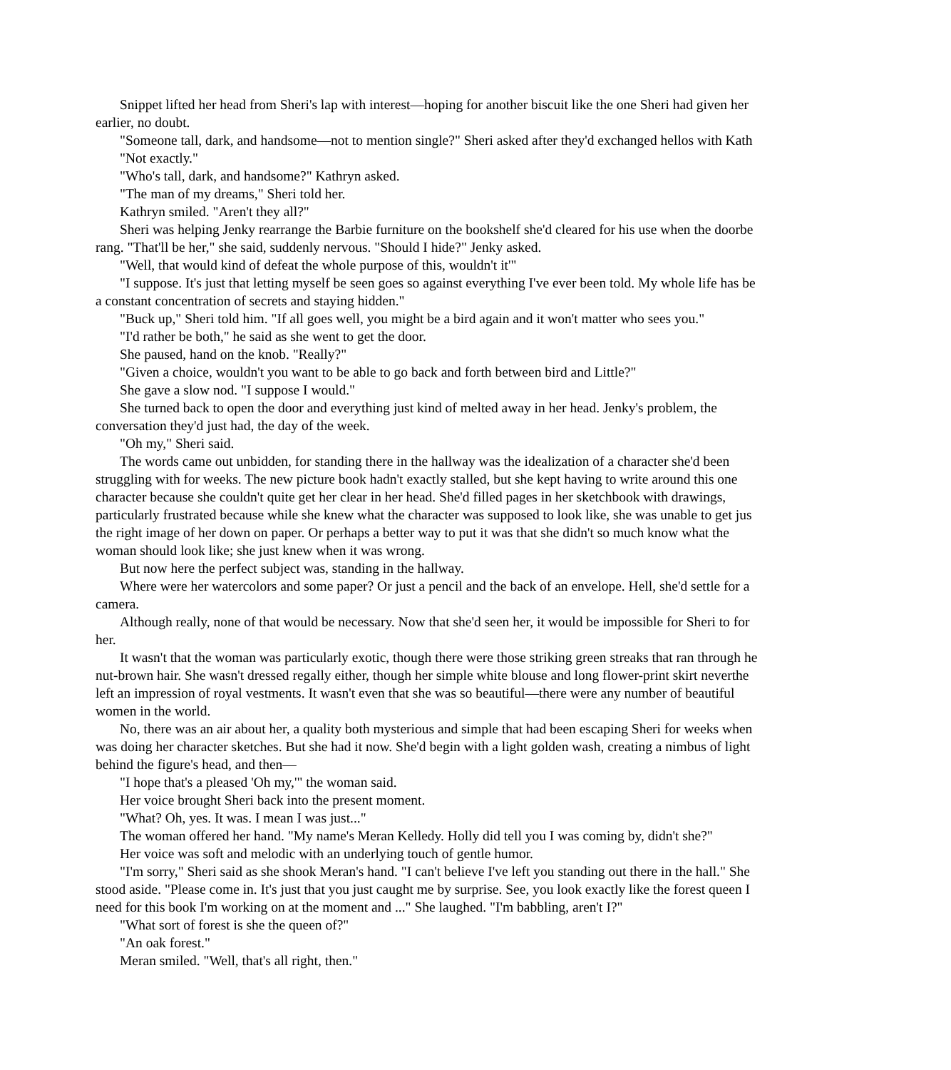Snippet lifted her head from Sheri's lap with interest—hoping for another biscuit like the one Sheri had given her
earlier, no doubt.
"Someone tall, dark, and handsome—not to mention single?" Sheri asked after they'd exchanged hellos with Kath
"Not exactly."
"Who's tall, dark, and handsome?" Kathryn asked.
"The man of my dreams," Sheri told her.
Kathryn smiled. "Aren't they all?"
Sheri was helping Jenky rearrange the Barbie furniture on the bookshelf she'd cleared for his use when the doorbe
rang. "That'll be her," she said, suddenly nervous. "Should I hide?" Jenky asked.
"Well, that would kind of defeat the whole purpose of this, wouldn't it'"
"I suppose. It's just that letting myself be seen goes so against everything I've ever been told. My whole life has be
a constant concentration of secrets and staying hidden."
"Buck up," Sheri told him. "If all goes well, you might be a bird again and it won't matter who sees you."
"I'd rather be both," he said as she went to get the door.
She paused, hand on the knob. "Really?"
"Given a choice, wouldn't you want to be able to go back and forth between bird and Little?"
She gave a slow nod. "I suppose I would."
She turned back to open the door and everything just kind of melted away in her head. Jenky's problem, the
conversation they'd just had, the day of the week.
"Oh my," Sheri said.
The words came out unbidden, for standing there in the hallway was the idealization of a character she'd been
struggling with for weeks. The new picture book hadn't exactly stalled, but she kept having to write around this one
character because she couldn't quite get her clear in her head. She'd filled pages in her sketchbook with drawings,
particularly frustrated because while she knew what the character was supposed to look like, she was unable to get jus
the right image of her down on paper. Or perhaps a better way to put it was that she didn't so much know what the
woman should look like; she just knew when it was wrong.
But now here the perfect subject was, standing in the hallway.
Where were her watercolors and some paper? Or just a pencil and the back of an envelope. Hell, she'd settle for a
camera.
Although really, none of that would be necessary. Now that she'd seen her, it would be impossible for Sheri to for
her.
It wasn't that the woman was particularly exotic, though there were those striking green streaks that ran through he
nut-brown hair. She wasn't dressed regally either, though her simple white blouse and long flower-print skirt neverthe
left an impression of royal vestments. It wasn't even that she was so beautiful—there were any number of beautiful
women in the world.
No, there was an air about her, a quality both mysterious and simple that had been escaping Sheri for weeks when
was doing her character sketches. But she had it now. She'd begin with a light golden wash, creating a nimbus of light
behind the figure's head, and then—
"I hope that's a pleased 'Oh my,'" the woman said.
Her voice brought Sheri back into the present moment.
"What? Oh, yes. It was. I mean I was just..."
The woman offered her hand. "My name's Meran Kelledy. Holly did tell you I was coming by, didn't she?"
Her voice was soft and melodic with an underlying touch of gentle humor.
"I'm sorry," Sheri said as she shook Meran's hand. "I can't believe I've left you standing out there in the hall." She
stood aside. "Please come in. It's just that you just caught me by surprise. See, you look exactly like the forest queen I
need for this book I'm working on at the moment and ..." She laughed. "I'm babbling, aren't I?"
"What sort of forest is she the queen of?"
"An oak forest."
Meran smiled. "Well, that's all right, then."